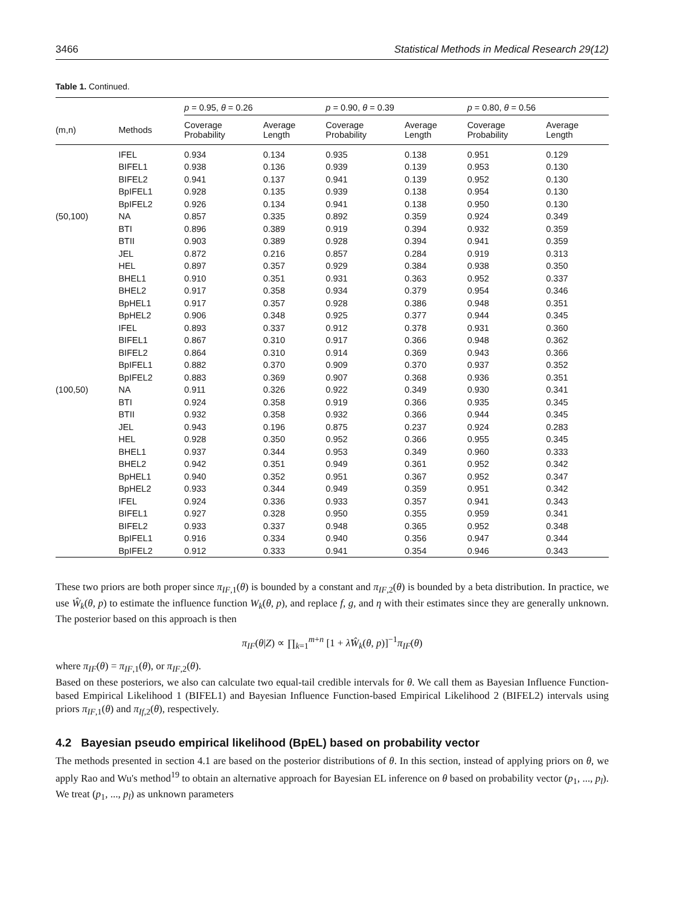3466 Statistical Methods in Medical Research 29(12)
Table 1. Continued.
| | | p = 0.95, θ = 0.26 | | p = 0.90, θ = 0.39 | | p = 0.80, θ = 0.56 | |
| --- | --- | --- | --- | --- | --- | --- | --- |
| (m,n) | Methods | Coverage Probability | Average Length | Coverage Probability | Average Length | Coverage Probability | Average Length |
| | IFEL | 0.934 | 0.134 | 0.935 | 0.138 | 0.951 | 0.129 |
| | BIFEL1 | 0.938 | 0.136 | 0.939 | 0.139 | 0.953 | 0.130 |
| | BIFEL2 | 0.941 | 0.137 | 0.941 | 0.139 | 0.952 | 0.130 |
| | BpIFEL1 | 0.928 | 0.135 | 0.939 | 0.138 | 0.954 | 0.130 |
| | BpIFEL2 | 0.926 | 0.134 | 0.941 | 0.138 | 0.950 | 0.130 |
| (50,100) | NA | 0.857 | 0.335 | 0.892 | 0.359 | 0.924 | 0.349 |
| | BTI | 0.896 | 0.389 | 0.919 | 0.394 | 0.932 | 0.359 |
| | BTII | 0.903 | 0.389 | 0.928 | 0.394 | 0.941 | 0.359 |
| | JEL | 0.872 | 0.216 | 0.857 | 0.284 | 0.919 | 0.313 |
| | HEL | 0.897 | 0.357 | 0.929 | 0.384 | 0.938 | 0.350 |
| | BHEL1 | 0.910 | 0.351 | 0.931 | 0.363 | 0.952 | 0.337 |
| | BHEL2 | 0.917 | 0.358 | 0.934 | 0.379 | 0.954 | 0.346 |
| | BpHEL1 | 0.917 | 0.357 | 0.928 | 0.386 | 0.948 | 0.351 |
| | BpHEL2 | 0.906 | 0.348 | 0.925 | 0.377 | 0.944 | 0.345 |
| | IFEL | 0.893 | 0.337 | 0.912 | 0.378 | 0.931 | 0.360 |
| | BIFEL1 | 0.867 | 0.310 | 0.917 | 0.366 | 0.948 | 0.362 |
| | BIFEL2 | 0.864 | 0.310 | 0.914 | 0.369 | 0.943 | 0.366 |
| | BpIFEL1 | 0.882 | 0.370 | 0.909 | 0.370 | 0.937 | 0.352 |
| | BpIFEL2 | 0.883 | 0.369 | 0.907 | 0.368 | 0.936 | 0.351 |
| (100,50) | NA | 0.911 | 0.326 | 0.922 | 0.349 | 0.930 | 0.341 |
| | BTI | 0.924 | 0.358 | 0.919 | 0.366 | 0.935 | 0.345 |
| | BTII | 0.932 | 0.358 | 0.932 | 0.366 | 0.944 | 0.345 |
| | JEL | 0.943 | 0.196 | 0.875 | 0.237 | 0.924 | 0.283 |
| | HEL | 0.928 | 0.350 | 0.952 | 0.366 | 0.955 | 0.345 |
| | BHEL1 | 0.937 | 0.344 | 0.953 | 0.349 | 0.960 | 0.333 |
| | BHEL2 | 0.942 | 0.351 | 0.949 | 0.361 | 0.952 | 0.342 |
| | BpHEL1 | 0.940 | 0.352 | 0.951 | 0.367 | 0.952 | 0.347 |
| | BpHEL2 | 0.933 | 0.344 | 0.949 | 0.359 | 0.951 | 0.342 |
| | IFEL | 0.924 | 0.336 | 0.933 | 0.357 | 0.941 | 0.343 |
| | BIFEL1 | 0.927 | 0.328 | 0.950 | 0.355 | 0.959 | 0.341 |
| | BIFEL2 | 0.933 | 0.337 | 0.948 | 0.365 | 0.952 | 0.348 |
| | BpIFEL1 | 0.916 | 0.334 | 0.940 | 0.356 | 0.947 | 0.344 |
| | BpIFEL2 | 0.912 | 0.333 | 0.941 | 0.354 | 0.946 | 0.343 |
These two priors are both proper since π<sub>IF,1</sub>(θ) is bounded by a constant and π<sub>IF,2</sub>(θ) is bounded by a beta distribution. In practice, we use Ŵ<sub>k</sub>(θ, p) to estimate the influence function W<sub>k</sub>(θ, p), and replace f, g, and η with their estimates since they are generally unknown. The posterior based on this approach is then
π<sub>IF</sub>(θ|Z) ∝ ∏<sub>k=1</sub><sup>m+n</sup> [1 + λ̃Ŵ<sub>k</sub>(θ, p)]<sup>−1</sup>π<sub>IF</sub>(θ)
where π<sub>IF</sub>(θ) = π<sub>IF,1</sub>(θ), or π<sub>IF,2</sub>(θ).
Based on these posteriors, we also can calculate two equal-tail credible intervals for θ. We call them as Bayesian Influence Function-based Empirical Likelihood 1 (BIFEL1) and Bayesian Influence Function-based Empirical Likelihood 2 (BIFEL2) intervals using priors π<sub>IF,1</sub>(θ) and π<sub>If,2</sub>(θ), respectively.
4.2 Bayesian pseudo empirical likelihood (BpEL) based on probability vector
The methods presented in section 4.1 are based on the posterior distributions of θ. In this section, instead of applying priors on θ, we apply Rao and Wu's method<sup>19</sup> to obtain an alternative approach for Bayesian EL inference on θ based on probability vector (p<sub>1</sub>, ..., p<sub>l</sub>). We treat (p<sub>1</sub>, ..., p<sub>l</sub>) as unknown parameters